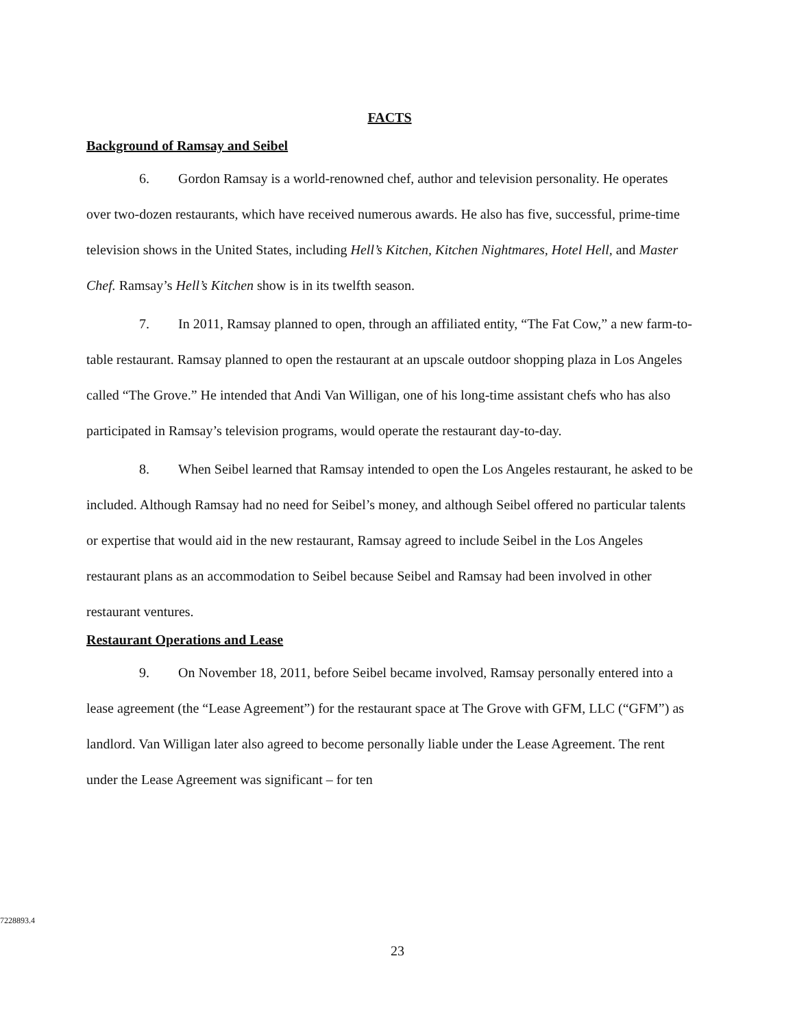FACTS
Background of Ramsay and Seibel
6. Gordon Ramsay is a world-renowned chef, author and television personality. He operates over two-dozen restaurants, which have received numerous awards. He also has five, successful, prime-time television shows in the United States, including Hell’s Kitchen, Kitchen Nightmares, Hotel Hell, and Master Chef. Ramsay’s Hell’s Kitchen show is in its twelfth season.
7. In 2011, Ramsay planned to open, through an affiliated entity, “The Fat Cow,” a new farm-to-table restaurant. Ramsay planned to open the restaurant at an upscale outdoor shopping plaza in Los Angeles called “The Grove.” He intended that Andi Van Willigan, one of his long-time assistant chefs who has also participated in Ramsay’s television programs, would operate the restaurant day-to-day.
8. When Seibel learned that Ramsay intended to open the Los Angeles restaurant, he asked to be included. Although Ramsay had no need for Seibel’s money, and although Seibel offered no particular talents or expertise that would aid in the new restaurant, Ramsay agreed to include Seibel in the Los Angeles restaurant plans as an accommodation to Seibel because Seibel and Ramsay had been involved in other restaurant ventures.
Restaurant Operations and Lease
9. On November 18, 2011, before Seibel became involved, Ramsay personally entered into a lease agreement (the “Lease Agreement”) for the restaurant space at The Grove with GFM, LLC (“GFM”) as landlord. Van Willigan later also agreed to become personally liable under the Lease Agreement. The rent under the Lease Agreement was significant – for ten
7228893.4
23